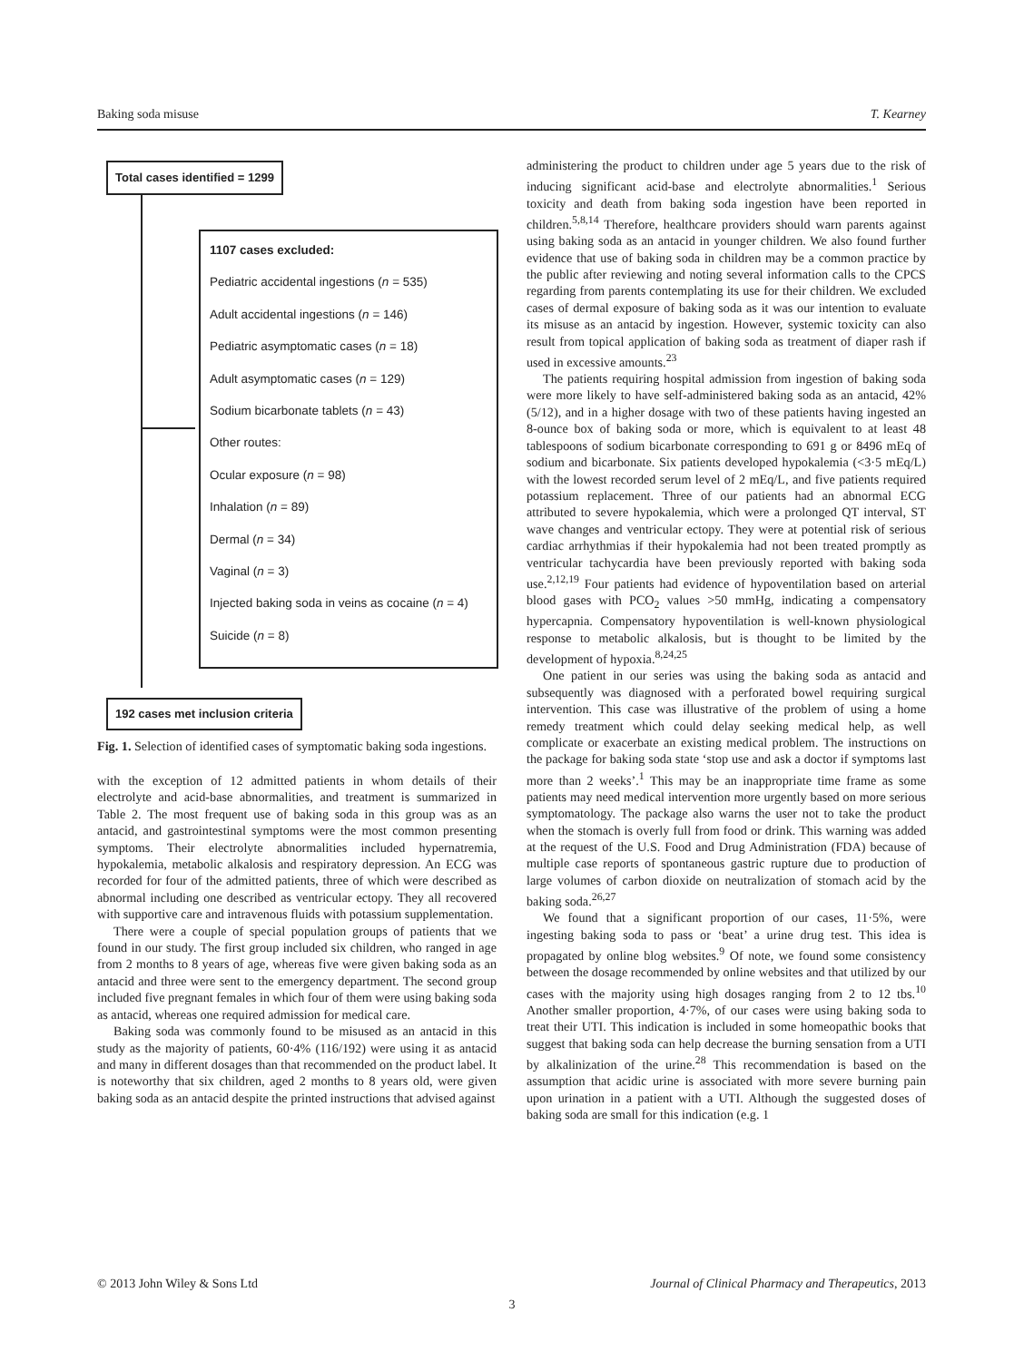Baking soda misuse T. Kearney
Total cases identified = 1299
1107 cases excluded:
Pediatric accidental ingestions (n = 535)
Adult accidental ingestions (n = 146)
Pediatric asymptomatic cases (n = 18)
Adult asymptomatic cases (n = 129)
Sodium bicarbonate tablets (n = 43)
Other routes:
Ocular exposure (n = 98)
Inhalation (n = 89)
Dermal (n = 34)
Vaginal (n = 3)
Injected baking soda in veins as cocaine (n = 4)
Suicide (n = 8)
192 cases met inclusion criteria
Fig. 1. Selection of identified cases of symptomatic baking soda ingestions.
with the exception of 12 admitted patients in whom details of their electrolyte and acid-base abnormalities, and treatment is summarized in Table 2. The most frequent use of baking soda in this group was as an antacid, and gastrointestinal symptoms were the most common presenting symptoms. Their electrolyte abnormalities included hypernatremia, hypokalemia, metabolic alkalosis and respiratory depression. An ECG was recorded for four of the admitted patients, three of which were described as abnormal including one described as ventricular ectopy. They all recovered with supportive care and intravenous fluids with potassium supplementation.
There were a couple of special population groups of patients that we found in our study. The first group included six children, who ranged in age from 2 months to 8 years of age, whereas five were given baking soda as an antacid and three were sent to the emergency department. The second group included five pregnant females in which four of them were using baking soda as antacid, whereas one required admission for medical care.
Baking soda was commonly found to be misused as an antacid in this study as the majority of patients, 60·4% (116/192) were using it as antacid and many in different dosages than that recommended on the product label. It is noteworthy that six children, aged 2 months to 8 years old, were given baking soda as an antacid despite the printed instructions that advised against
administering the product to children under age 5 years due to the risk of inducing significant acid-base and electrolyte abnormalities.<sup>1</sup> Serious toxicity and death from baking soda ingestion have been reported in children.<sup>5,8,14</sup> Therefore, healthcare providers should warn parents against using baking soda as an antacid in younger children. We also found further evidence that use of baking soda in children may be a common practice by the public after reviewing and noting several information calls to the CPCS regarding from parents contemplating its use for their children. We excluded cases of dermal exposure of baking soda as it was our intention to evaluate its misuse as an antacid by ingestion. However, systemic toxicity can also result from topical application of baking soda as treatment of diaper rash if used in excessive amounts.<sup>23</sup>
The patients requiring hospital admission from ingestion of baking soda were more likely to have self-administered baking soda as an antacid, 42% (5/12), and in a higher dosage with two of these patients having ingested an 8-ounce box of baking soda or more, which is equivalent to at least 48 tablespoons of sodium bicarbonate corresponding to 691 g or 8496 mEq of sodium and bicarbonate. Six patients developed hypokalemia (<3·5 mEq/L) with the lowest recorded serum level of 2 mEq/L, and five patients required potassium replacement. Three of our patients had an abnormal ECG attributed to severe hypokalemia, which were a prolonged QT interval, ST wave changes and ventricular ectopy. They were at potential risk of serious cardiac arrhythmias if their hypokalemia had not been treated promptly as ventricular tachycardia have been previously reported with baking soda use.<sup>2,12,19</sup> Four patients had evidence of hypoventilation based on arterial blood gases with PCO<sub>2</sub> values >50 mmHg, indicating a compensatory hypercapnia. Compensatory hypoventilation is well-known physiological response to metabolic alkalosis, but is thought to be limited by the development of hypoxia.<sup>8,24,25</sup>
One patient in our series was using the baking soda as antacid and subsequently was diagnosed with a perforated bowel requiring surgical intervention. This case was illustrative of the problem of using a home remedy treatment which could delay seeking medical help, as well complicate or exacerbate an existing medical problem. The instructions on the package for baking soda state ‘stop use and ask a doctor if symptoms last more than 2 weeks’.<sup>1</sup> This may be an inappropriate time frame as some patients may need medical intervention more urgently based on more serious symptomatology. The package also warns the user not to take the product when the stomach is overly full from food or drink. This warning was added at the request of the U.S. Food and Drug Administration (FDA) because of multiple case reports of spontaneous gastric rupture due to production of large volumes of carbon dioxide on neutralization of stomach acid by the baking soda.<sup>26,27</sup>
We found that a significant proportion of our cases, 11·5%, were ingesting baking soda to pass or ‘beat’ a urine drug test. This idea is propagated by online blog websites.<sup>9</sup> Of note, we found some consistency between the dosage recommended by online websites and that utilized by our cases with the majority using high dosages ranging from 2 to 12 tbs.<sup>10</sup> Another smaller proportion, 4·7%, of our cases were using baking soda to treat their UTI. This indication is included in some homeopathic books that suggest that baking soda can help decrease the burning sensation from a UTI by alkalinization of the urine.<sup>28</sup> This recommendation is based on the assumption that acidic urine is associated with more severe burning pain upon urination in a patient with a UTI. Although the suggested doses of baking soda are small for this indication (e.g. 1
© 2013 John Wiley & Sons Ltd Journal of Clinical Pharmacy and Therapeutics, 2013
3